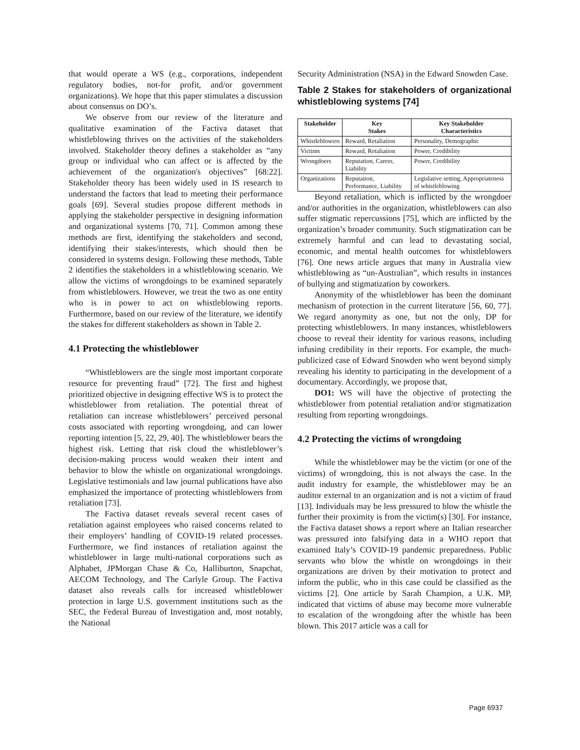that would operate a WS (e.g., corporations, independent regulatory bodies, not-for profit, and/or government organizations). We hope that this paper stimulates a discussion about consensus on DO’s.
We observe from our review of the literature and qualitative examination of the Factiva dataset that whistleblowing thrives on the activities of the stakeholders involved. Stakeholder theory defines a stakeholder as “any group or individual who can affect or is affected by the achievement of the organization's objectives” [68:22]. Stakeholder theory has been widely used in IS research to understand the factors that lead to meeting their performance goals [69]. Several studies propose different methods in applying the stakeholder perspective in designing information and organizational systems [70, 71]. Common among these methods are first, identifying the stakeholders and second, identifying their stakes/interests, which should then be considered in systems design. Following these methods, Table 2 identifies the stakeholders in a whistleblowing scenario. We allow the victims of wrongdoings to be examined separately from whistleblowers. However, we treat the two as one entity who is in power to act on whistleblowing reports. Furthermore, based on our review of the literature, we identify the stakes for different stakeholders as shown in Table 2.
4.1 Protecting the whistleblower
“Whistleblowers are the single most important corporate resource for preventing fraud” [72]. The first and highest prioritized objective in designing effective WS is to protect the whistleblower from retaliation. The potential threat of retaliation can increase whistleblowers’ perceived personal costs associated with reporting wrongdoing, and can lower reporting intention [5, 22, 29, 40]. The whistleblower bears the highest risk. Letting that risk cloud the whistleblower’s decision-making process would weaken their intent and behavior to blow the whistle on organizational wrongdoings. Legislative testimonials and law journal publications have also emphasized the importance of protecting whistleblowers from retaliation [73].
The Factiva dataset reveals several recent cases of retaliation against employees who raised concerns related to their employers’ handling of COVID-19 related processes. Furthermore, we find instances of retaliation against the whistleblower in large multi-national corporations such as Alphabet, JPMorgan Chase & Co, Halliburton, Snapchat, AECOM Technology, and The Carlyle Group. The Factiva dataset also reveals calls for increased whistleblower protection in large U.S. government institutions such as the SEC, the Federal Bureau of Investigation and, most notably, the National
Security Administration (NSA) in the Edward Snowden Case.
Table 2 Stakes for stakeholders of organizational whistleblowing systems [74]
| Stakeholder | Key Stakes | Key Stakeholder Characteristics |
| --- | --- | --- |
| Whistleblowers | Reward, Retaliation | Personality, Demographic |
| Victims | Reward, Retaliation | Power, Credibility |
| Wrongdoers | Reputation, Career, Liability | Power, Credibility |
| Organizations | Reputation, Performance, Liability | Legislative setting, Appropriateness of whistleblowing |
Beyond retaliation, which is inflicted by the wrongdoer and/or authorities in the organization, whistleblowers can also suffer stigmatic repercussions [75], which are inflicted by the organization’s broader community. Such stigmatization can be extremely harmful and can lead to devastating social, economic, and mental health outcomes for whistleblowers [76]. One news article argues that many in Australia view whistleblowing as “un-Australian”, which results in instances of bullying and stigmatization by coworkers.
Anonymity of the whistleblower has been the dominant mechanism of protection in the current literature [56, 60, 77]. We regard anonymity as one, but not the only, DP for protecting whistleblowers. In many instances, whistleblowers choose to reveal their identity for various reasons, including infusing credibility in their reports. For example, the much-publicized case of Edward Snowden who went beyond simply revealing his identity to participating in the development of a documentary. Accordingly, we propose that,
DO1: WS will have the objective of protecting the whistleblower from potential retaliation and/or stigmatization resulting from reporting wrongdoings.
4.2 Protecting the victims of wrongdoing
While the whistleblower may be the victim (or one of the victims) of wrongdoing, this is not always the case. In the audit industry for example, the whistleblower may be an auditor external to an organization and is not a victim of fraud [13]. Individuals may be less pressured to blow the whistle the further their proximity is from the victim(s) [30]. For instance, the Factiva dataset shows a report where an Italian researcher was pressured into falsifying data in a WHO report that examined Italy’s COVID-19 pandemic preparedness. Public servants who blow the whistle on wrongdoings in their organizations are driven by their motivation to protect and inform the public, who in this case could be classified as the victims [2]. One article by Sarah Champion, a U.K. MP, indicated that victims of abuse may become more vulnerable to escalation of the wrongdoing after the whistle has been blown. This 2017 article was a call for
Page 6937